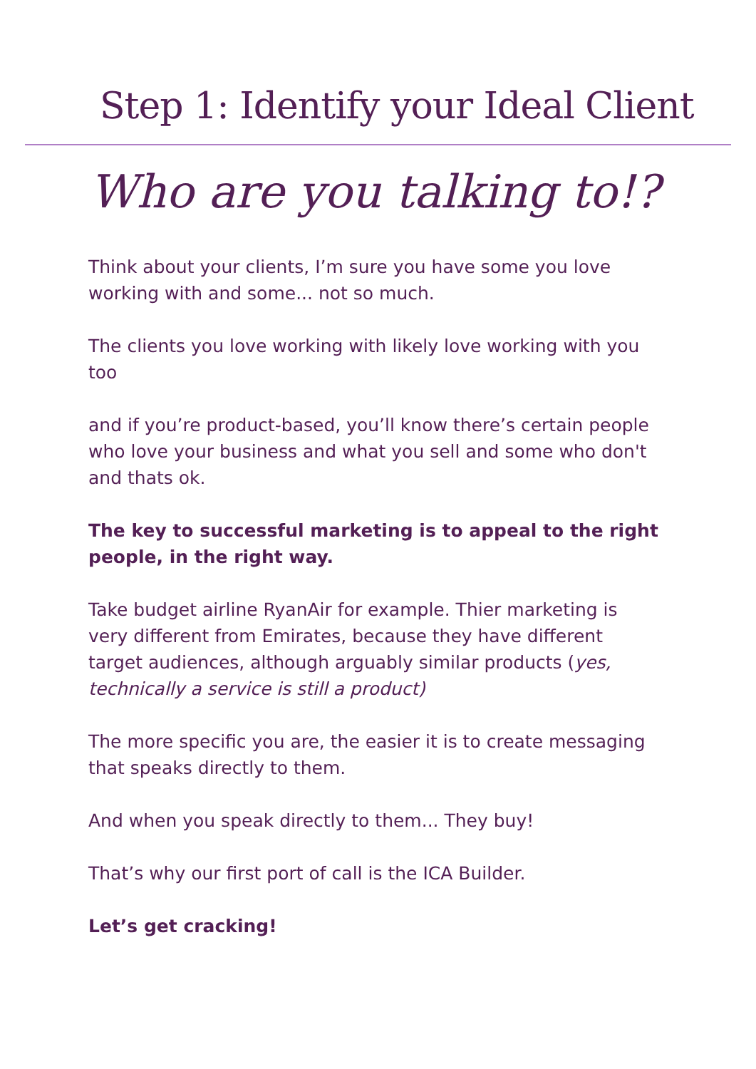Step 1: Identify your Ideal Client
Who are you talking to!?
Think about your clients, I’m sure you have some you love working with and some... not so much.
The clients you love working with likely love working with you too
and if you’re product-based, you’ll know there’s certain people who love your business and what you sell and some who don't and thats ok.
The key to successful marketing is to appeal to the right people, in the right way.
Take budget airline RyanAir for example. Thier marketing is very different from Emirates, because they have different target audiences, although arguably similar products (yes, technically a service is still a product)
The more specific you are, the easier it is to create messaging that speaks directly to them.
And when you speak directly to them... They buy!
That’s why our first port of call is the ICA Builder.
Let’s get cracking!